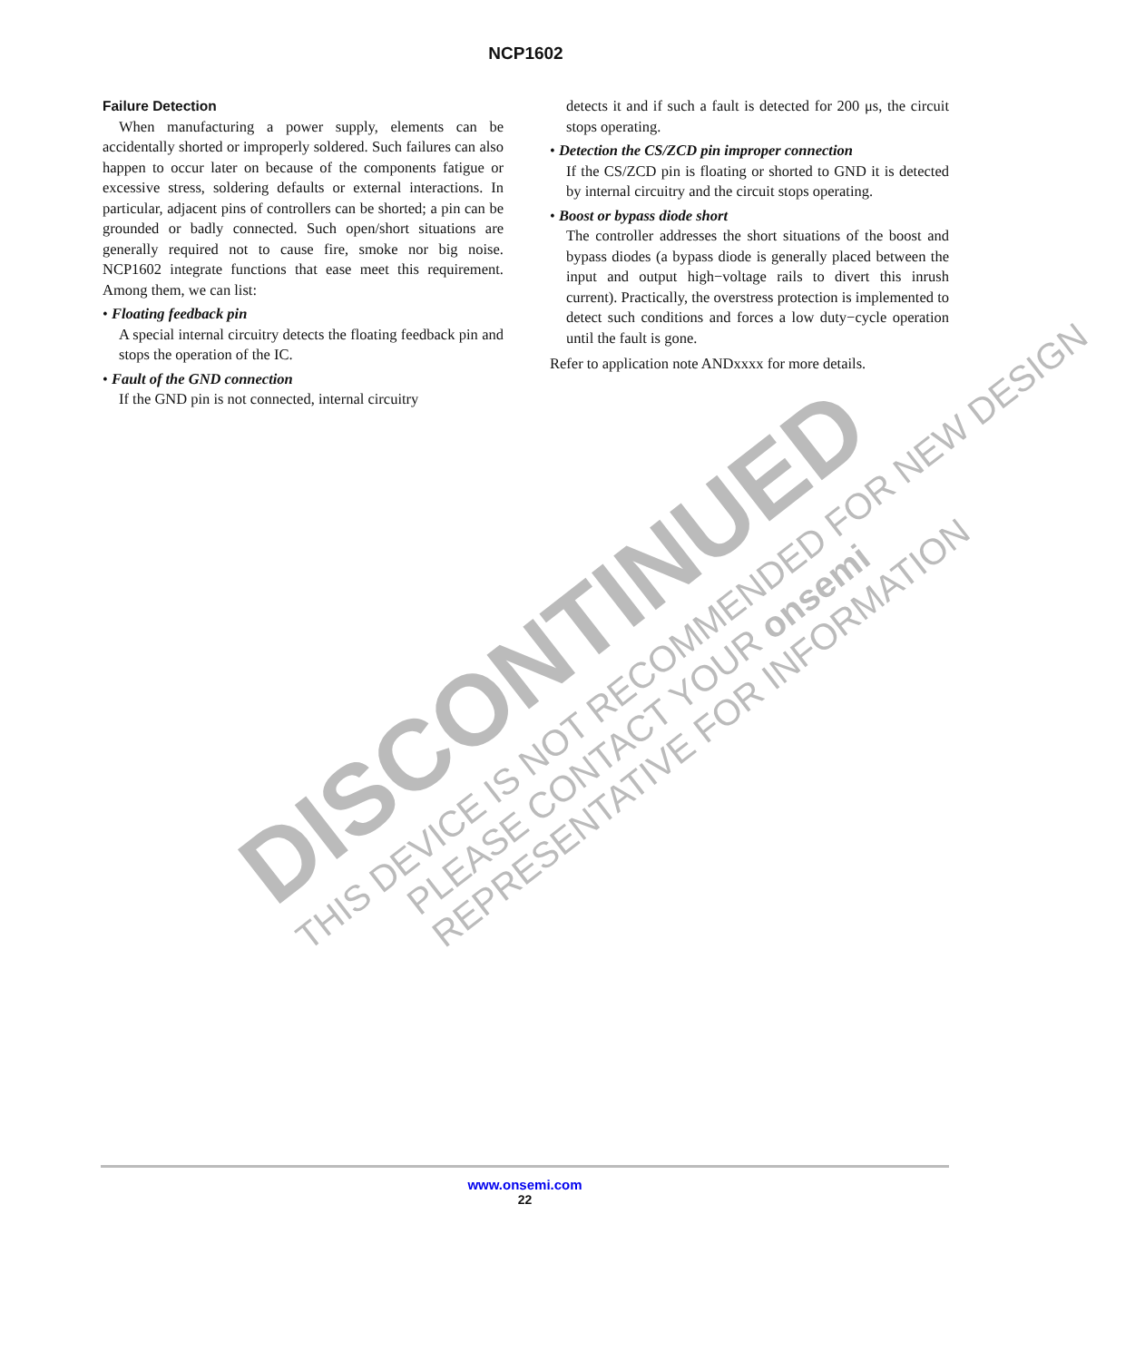NCP1602
Failure Detection
When manufacturing a power supply, elements can be accidentally shorted or improperly soldered. Such failures can also happen to occur later on because of the components fatigue or excessive stress, soldering defaults or external interactions. In particular, adjacent pins of controllers can be shorted; a pin can be grounded or badly connected. Such open/short situations are generally required not to cause fire, smoke nor big noise. NCP1602 integrate functions that ease meet this requirement. Among them, we can list:
• Floating feedback pin
A special internal circuitry detects the floating feedback pin and stops the operation of the IC.
• Fault of the GND connection
If the GND pin is not connected, internal circuitry
detects it and if such a fault is detected for 200 μs, the circuit stops operating.
• Detection the CS/ZCD pin improper connection
If the CS/ZCD pin is floating or shorted to GND it is detected by internal circuitry and the circuit stops operating.
• Boost or bypass diode short
The controller addresses the short situations of the boost and bypass diodes (a bypass diode is generally placed between the input and output high−voltage rails to divert this inrush current). Practically, the overstress protection is implemented to detect such conditions and forces a low duty−cycle operation until the fault is gone.
Refer to application note ANDxxxx for more details.
DISCONTINUED
THIS DEVICE IS NOT RECOMMENDED FOR NEW DESIGN
PLEASE CONTACT YOUR onsemi
REPRESENTATIVE FOR INFORMATION
www.onsemi.com
22